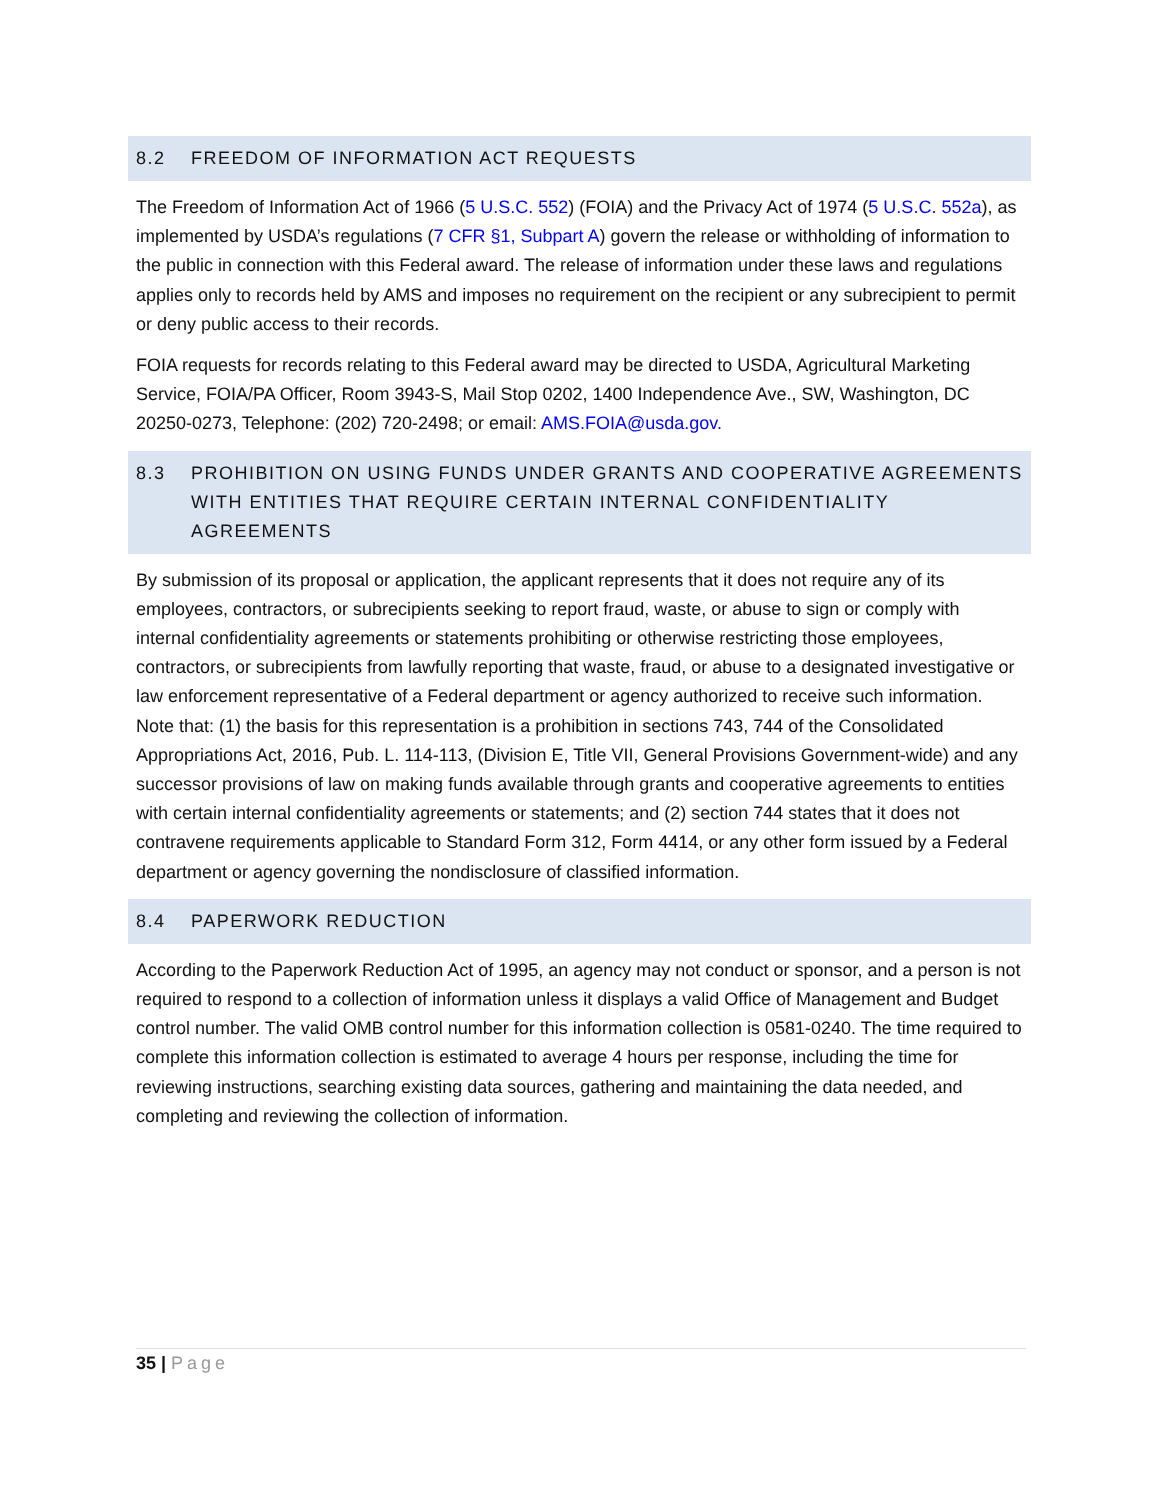8.2 FREEDOM OF INFORMATION ACT REQUESTS
The Freedom of Information Act of 1966 (5 U.S.C. 552) (FOIA) and the Privacy Act of 1974 (5 U.S.C. 552a), as implemented by USDA’s regulations (7 CFR §1, Subpart A) govern the release or withholding of information to the public in connection with this Federal award. The release of information under these laws and regulations applies only to records held by AMS and imposes no requirement on the recipient or any subrecipient to permit or deny public access to their records.
FOIA requests for records relating to this Federal award may be directed to USDA, Agricultural Marketing Service, FOIA/PA Officer, Room 3943-S, Mail Stop 0202, 1400 Independence Ave., SW, Washington, DC 20250-0273, Telephone: (202) 720-2498; or email: AMS.FOIA@usda.gov.
8.3 PROHIBITION ON USING FUNDS UNDER GRANTS AND COOPERATIVE AGREEMENTS WITH ENTITIES THAT REQUIRE CERTAIN INTERNAL CONFIDENTIALITY AGREEMENTS
By submission of its proposal or application, the applicant represents that it does not require any of its employees, contractors, or subrecipients seeking to report fraud, waste, or abuse to sign or comply with internal confidentiality agreements or statements prohibiting or otherwise restricting those employees, contractors, or subrecipients from lawfully reporting that waste, fraud, or abuse to a designated investigative or law enforcement representative of a Federal department or agency authorized to receive such information. Note that: (1) the basis for this representation is a prohibition in sections 743, 744 of the Consolidated Appropriations Act, 2016, Pub. L. 114-113, (Division E, Title VII, General Provisions Government-wide) and any successor provisions of law on making funds available through grants and cooperative agreements to entities with certain internal confidentiality agreements or statements; and (2) section 744 states that it does not contravene requirements applicable to Standard Form 312, Form 4414, or any other form issued by a Federal department or agency governing the nondisclosure of classified information.
8.4 PAPERWORK REDUCTION
According to the Paperwork Reduction Act of 1995, an agency may not conduct or sponsor, and a person is not required to respond to a collection of information unless it displays a valid Office of Management and Budget control number. The valid OMB control number for this information collection is 0581-0240. The time required to complete this information collection is estimated to average 4 hours per response, including the time for reviewing instructions, searching existing data sources, gathering and maintaining the data needed, and completing and reviewing the collection of information.
35 | Page